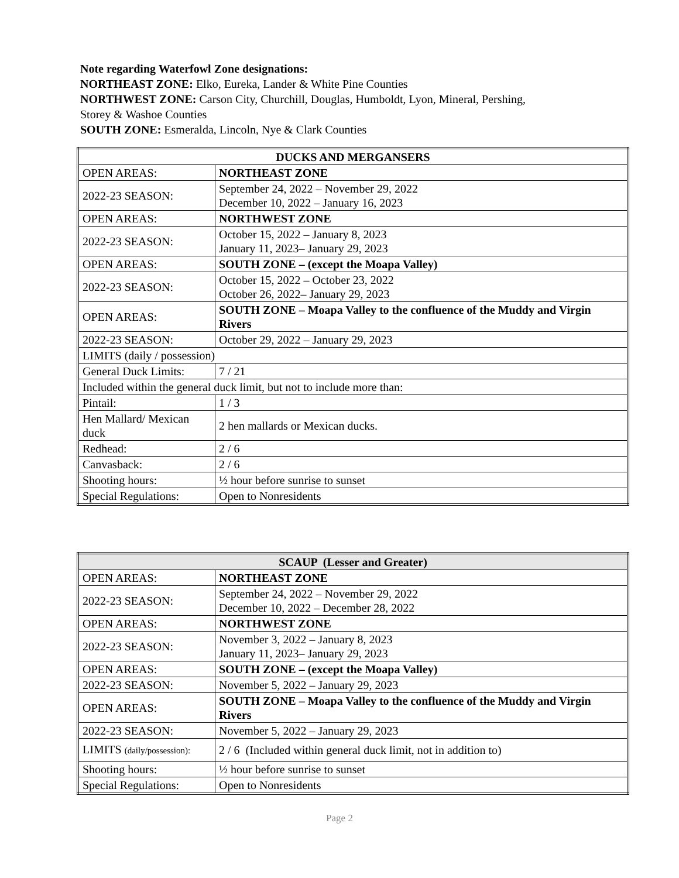Note regarding Waterfowl Zone designations:
NORTHEAST ZONE: Elko, Eureka, Lander & White Pine Counties
NORTHWEST ZONE: Carson City, Churchill, Douglas, Humboldt, Lyon, Mineral, Pershing,
Storey & Washoe Counties
SOUTH ZONE: Esmeralda, Lincoln, Nye & Clark Counties
| DUCKS AND MERGANSERS | |
| OPEN AREAS: | NORTHEAST ZONE |
| 2022-23 SEASON: | September 24, 2022 – November 29, 2022 December 10, 2022 – January 16, 2023 |
| OPEN AREAS: | NORTHWEST ZONE |
| 2022-23 SEASON: | October 15, 2022 – January 8, 2023 January 11, 2023– January 29, 2023 |
| OPEN AREAS: | SOUTH ZONE – (except the Moapa Valley) |
| 2022-23 SEASON: | October 15, 2022 – October 23, 2022 October 26, 2022– January 29, 2023 |
| OPEN AREAS: | SOUTH ZONE – Moapa Valley to the confluence of the Muddy and Virgin Rivers |
| 2022-23 SEASON: | October 29, 2022 – January 29, 2023 |
| LIMITS (daily / possession) | |
| General Duck Limits: | 7 / 21 |
| Included within the general duck limit, but not to include more than: | |
| Pintail: | 1 / 3 |
| Hen Mallard/ Mexican duck | 2 hen mallards or Mexican ducks. |
| Redhead: | 2 / 6 |
| Canvasback: | 2 / 6 |
| Shooting hours: | ½ hour before sunrise to sunset |
| Special Regulations: | Open to Nonresidents |
| SCAUP (Lesser and Greater) | |
| OPEN AREAS: | NORTHEAST ZONE |
| 2022-23 SEASON: | September 24, 2022 – November 29, 2022 December 10, 2022 – December 28, 2022 |
| OPEN AREAS: | NORTHWEST ZONE |
| 2022-23 SEASON: | November 3, 2022 – January 8, 2023 January 11, 2023– January 29, 2023 |
| OPEN AREAS: | SOUTH ZONE – (except the Moapa Valley) |
| 2022-23 SEASON: | November 5, 2022 – January 29, 2023 |
| OPEN AREAS: | SOUTH ZONE – Moapa Valley to the confluence of the Muddy and Virgin Rivers |
| 2022-23 SEASON: | November 5, 2022 – January 29, 2023 |
| LIMITS (daily/possession): | 2 / 6 (Included within general duck limit, not in addition to) |
| Shooting hours: | ½ hour before sunrise to sunset |
| Special Regulations: | Open to Nonresidents |
Page 2